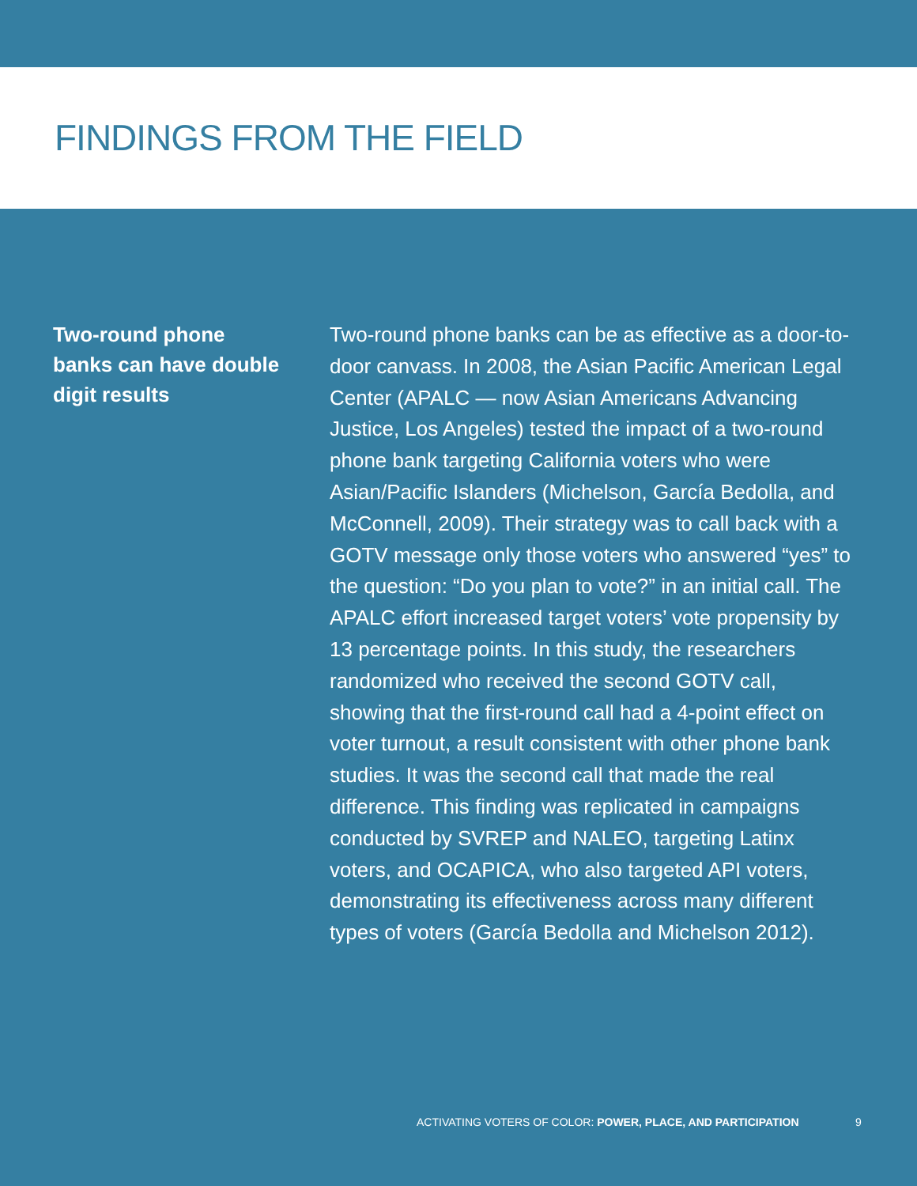FINDINGS FROM THE FIELD
Two-round phone banks can have double digit results
Two-round phone banks can be as effective as a door-to-door canvass. In 2008, the Asian Pacific American Legal Center (APALC — now Asian Americans Advancing Justice, Los Angeles) tested the impact of a two-round phone bank targeting California voters who were Asian/Pacific Islanders (Michelson, García Bedolla, and McConnell, 2009). Their strategy was to call back with a GOTV message only those voters who answered “yes” to the question: “Do you plan to vote?” in an initial call. The APALC effort increased target voters’ vote propensity by 13 percentage points. In this study, the researchers randomized who received the second GOTV call, showing that the first-round call had a 4-point effect on voter turnout, a result consistent with other phone bank studies. It was the second call that made the real difference. This finding was replicated in campaigns conducted by SVREP and NALEO, targeting Latinx voters, and OCAPICA, who also targeted API voters, demonstrating its effectiveness across many different types of voters (García Bedolla and Michelson 2012).
ACTIVATING VOTERS OF COLOR: POWER, PLACE, AND PARTICIPATION 9